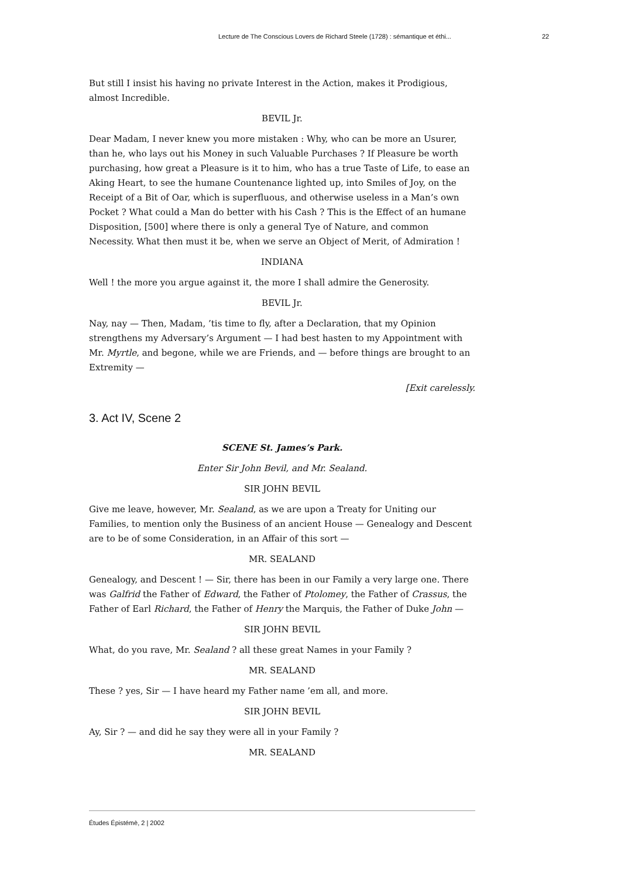Lecture de The Conscious Lovers de Richard Steele (1728) : sémantique et éthi... 22
But still I insist his having no private Interest in the Action, makes it Prodigious, almost Incredible.
BEVIL Jr.
Dear Madam, I never knew you more mistaken : Why, who can be more an Usurer, than he, who lays out his Money in such Valuable Purchases ? If Pleasure be worth purchasing, how great a Pleasure is it to him, who has a true Taste of Life, to ease an Aking Heart, to see the humane Countenance lighted up, into Smiles of Joy, on the Receipt of a Bit of Oar, which is superfluous, and otherwise useless in a Man’s own Pocket ? What could a Man do better with his Cash ? This is the Effect of an humane Disposition, [500] where there is only a general Tye of Nature, and common Necessity. What then must it be, when we serve an Object of Merit, of Admiration !
INDIANA
Well ! the more you argue against it, the more I shall admire the Generosity.
BEVIL Jr.
Nay, nay — Then, Madam, ’tis time to fly, after a Declaration, that my Opinion strengthens my Adversary’s Argument — I had best hasten to my Appointment with Mr. Myrtle, and begone, while we are Friends, and — before things are brought to an Extremity —
[Exit carelessly.
3. Act IV, Scene 2
SCENE St. James’s Park.
Enter Sir John Bevil, and Mr. Sealand.
SIR JOHN BEVIL
Give me leave, however, Mr. Sealand, as we are upon a Treaty for Uniting our Families, to mention only the Business of an ancient House — Genealogy and Descent are to be of some Consideration, in an Affair of this sort —
MR. SEALAND
Genealogy, and Descent ! — Sir, there has been in our Family a very large one. There was Galfrid the Father of Edward, the Father of Ptolomey, the Father of Crassus, the Father of Earl Richard, the Father of Henry the Marquis, the Father of Duke John —
SIR JOHN BEVIL
What, do you rave, Mr. Sealand ? all these great Names in your Family ?
MR. SEALAND
These ? yes, Sir — I have heard my Father name ’em all, and more.
SIR JOHN BEVIL
Ay, Sir ? — and did he say they were all in your Family ?
MR. SEALAND
Études Épistémè, 2 | 2002